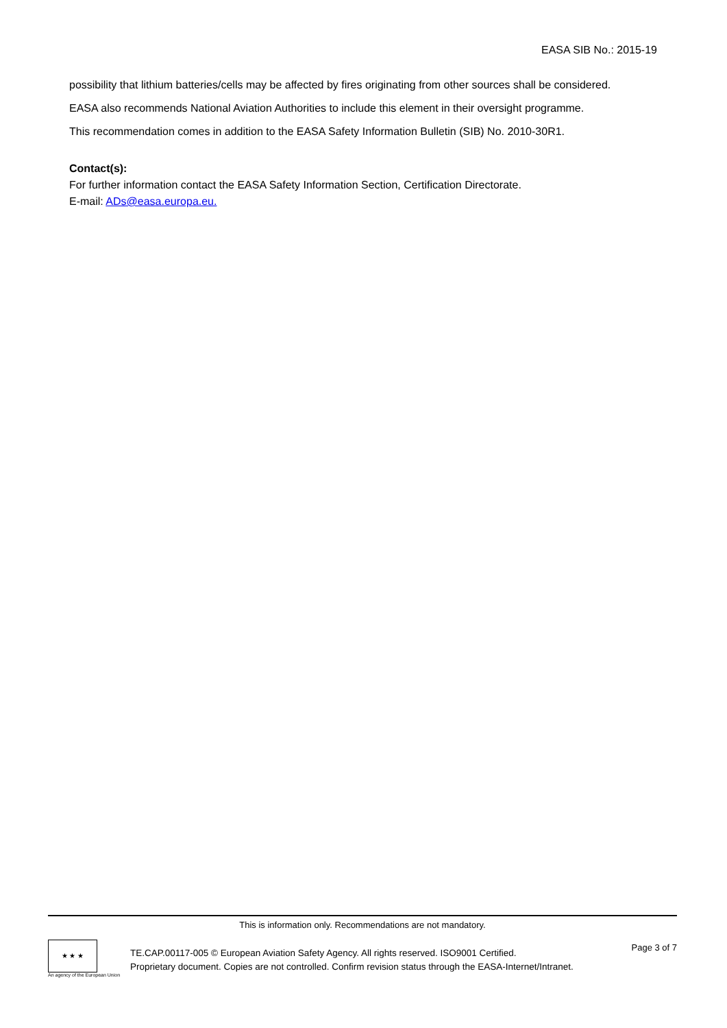EASA SIB No.: 2015-19
possibility that lithium batteries/cells may be affected by fires originating from other sources shall be considered.
EASA also recommends National Aviation Authorities to include this element in their oversight programme.
This recommendation comes in addition to the EASA Safety Information Bulletin (SIB) No. 2010-30R1.
Contact(s):
For further information contact the EASA Safety Information Section, Certification Directorate.
E-mail: ADs@easa.europa.eu.
This is information only. Recommendations are not mandatory.
★ ★ ★
An agency of the European Union
TE.CAP.00117-005 © European Aviation Safety Agency. All rights reserved. ISO9001 Certified.
Proprietary document. Copies are not controlled. Confirm revision status through the EASA-Internet/Intranet.
Page 3 of 7